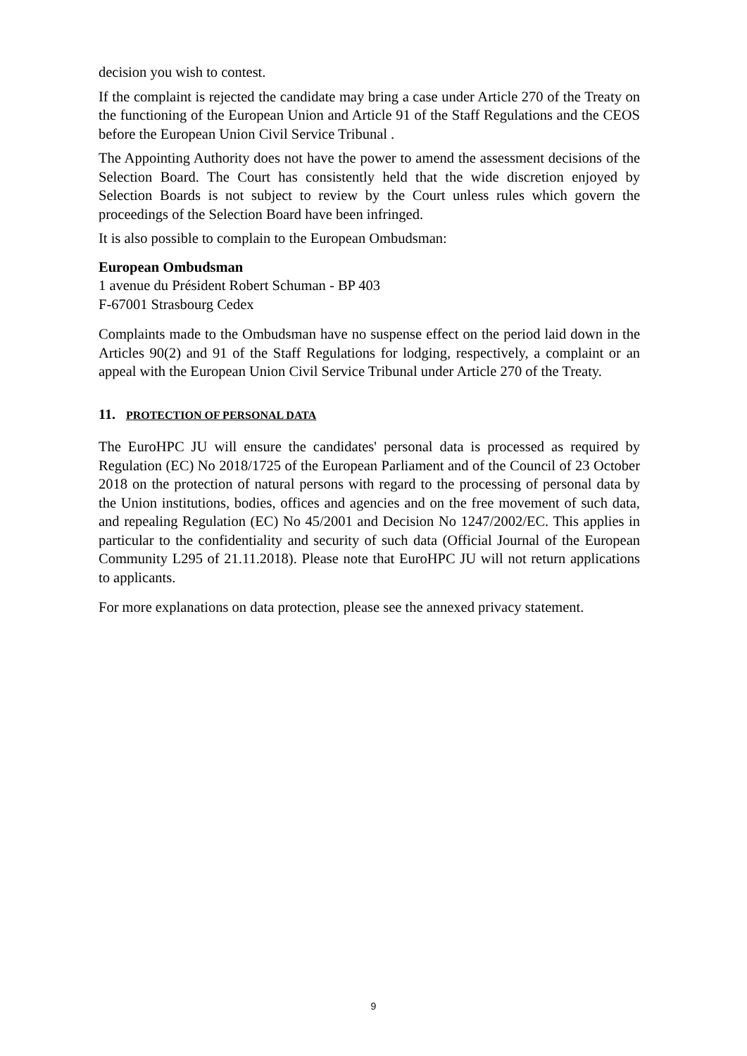decision you wish to contest.
If the complaint is rejected the candidate may bring a case under Article 270 of the Treaty on the functioning of the European Union and Article 91 of the Staff Regulations and the CEOS before the European Union Civil Service Tribunal .
The Appointing Authority does not have the power to amend the assessment decisions of the Selection Board. The Court has consistently held that the wide discretion enjoyed by Selection Boards is not subject to review by the Court unless rules which govern the proceedings of the Selection Board have been infringed.
It is also possible to complain to the European Ombudsman:
European Ombudsman
1 avenue du Président Robert Schuman - BP 403
F-67001 Strasbourg Cedex
Complaints made to the Ombudsman have no suspense effect on the period laid down in the Articles 90(2) and 91 of the Staff Regulations for lodging, respectively, a complaint or an appeal with the European Union Civil Service Tribunal under Article 270 of the Treaty.
11. PROTECTION OF PERSONAL DATA
The EuroHPC JU will ensure the candidates' personal data is processed as required by Regulation (EC) No 2018/1725 of the European Parliament and of the Council of 23 October 2018 on the protection of natural persons with regard to the processing of personal data by the Union institutions, bodies, offices and agencies and on the free movement of such data, and repealing Regulation (EC) No 45/2001 and Decision No 1247/2002/EC. This applies in particular to the confidentiality and security of such data (Official Journal of the European Community L295 of 21.11.2018). Please note that EuroHPC JU will not return applications to applicants.
For more explanations on data protection, please see the annexed privacy statement.
9